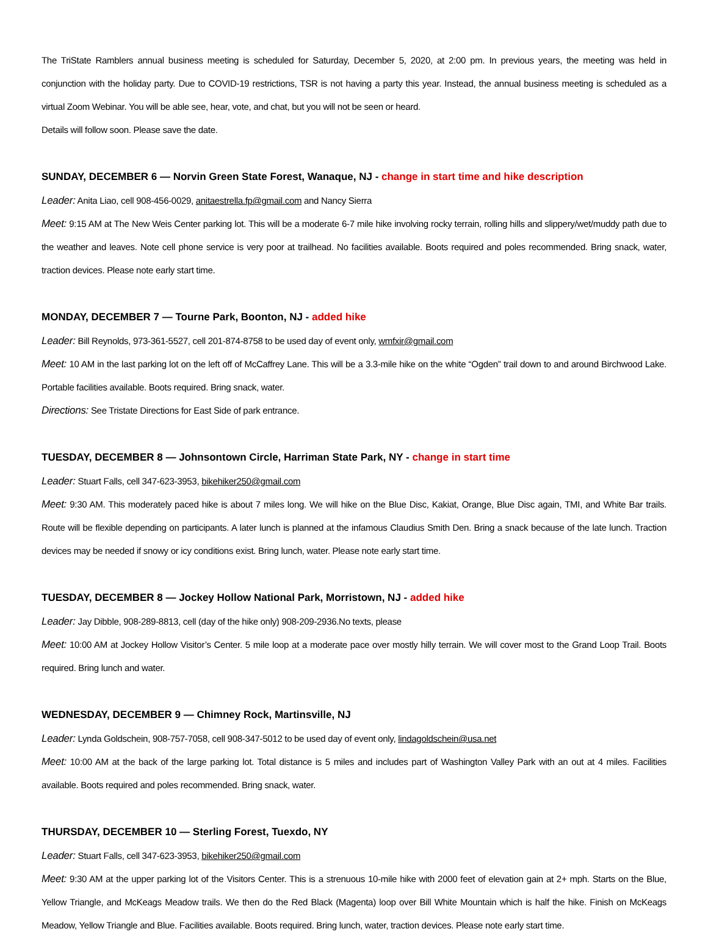The TriState Ramblers annual business meeting is scheduled for Saturday, December 5, 2020, at 2:00 pm. In previous years, the meeting was held in conjunction with the holiday party. Due to COVID-19 restrictions, TSR is not having a party this year. Instead, the annual business meeting is scheduled as a virtual Zoom Webinar. You will be able see, hear, vote, and chat, but you will not be seen or heard.
Details will follow soon. Please save the date.
SUNDAY, DECEMBER 6 — Norvin Green State Forest, Wanaque, NJ - change in start time and hike description
Leader: Anita Liao, cell 908-456-0029, anitaestrella.fp@gmail.com and Nancy Sierra
Meet: 9:15 AM at The New Weis Center parking lot. This will be a moderate 6-7 mile hike involving rocky terrain, rolling hills and slippery/wet/muddy path due to the weather and leaves. Note cell phone service is very poor at trailhead. No facilities available. Boots required and poles recommended. Bring snack, water, traction devices. Please note early start time.
MONDAY, DECEMBER 7 — Tourne Park, Boonton, NJ - added hike
Leader: Bill Reynolds, 973-361-5527, cell 201-874-8758 to be used day of event only, wmfxir@gmail.com
Meet: 10 AM in the last parking lot on the left off of McCaffrey Lane. This will be a 3.3-mile hike on the white “Ogden” trail down to and around Birchwood Lake. Portable facilities available. Boots required. Bring snack, water.
Directions: See Tristate Directions for East Side of park entrance.
TUESDAY, DECEMBER 8 — Johnsontown Circle, Harriman State Park, NY - change in start time
Leader: Stuart Falls, cell 347-623-3953, bikehiker250@gmail.com
Meet: 9:30 AM. This moderately paced hike is about 7 miles long. We will hike on the Blue Disc, Kakiat, Orange, Blue Disc again, TMI, and White Bar trails. Route will be flexible depending on participants. A later lunch is planned at the infamous Claudius Smith Den. Bring a snack because of the late lunch. Traction devices may be needed if snowy or icy conditions exist. Bring lunch, water. Please note early start time.
TUESDAY, DECEMBER 8 — Jockey Hollow National Park, Morristown, NJ - added hike
Leader: Jay Dibble, 908-289-8813, cell (day of the hike only) 908-209-2936.No texts, please
Meet: 10:00 AM at Jockey Hollow Visitor’s Center. 5 mile loop at a moderate pace over mostly hilly terrain. We will cover most to the Grand Loop Trail. Boots required. Bring lunch and water.
WEDNESDAY, DECEMBER 9 — Chimney Rock, Martinsville, NJ
Leader: Lynda Goldschein, 908-757-7058, cell 908-347-5012 to be used day of event only, lindagoldschein@usa.net
Meet: 10:00 AM at the back of the large parking lot. Total distance is 5 miles and includes part of Washington Valley Park with an out at 4 miles. Facilities available. Boots required and poles recommended. Bring snack, water.
THURSDAY, DECEMBER 10 — Sterling Forest, Tuexdo, NY
Leader: Stuart Falls, cell 347-623-3953, bikehiker250@gmail.com
Meet: 9:30 AM at the upper parking lot of the Visitors Center. This is a strenuous 10-mile hike with 2000 feet of elevation gain at 2+ mph. Starts on the Blue, Yellow Triangle, and McKeags Meadow trails. We then do the Red Black (Magenta) loop over Bill White Mountain which is half the hike. Finish on McKeags Meadow, Yellow Triangle and Blue. Facilities available. Boots required. Bring lunch, water, traction devices. Please note early start time.